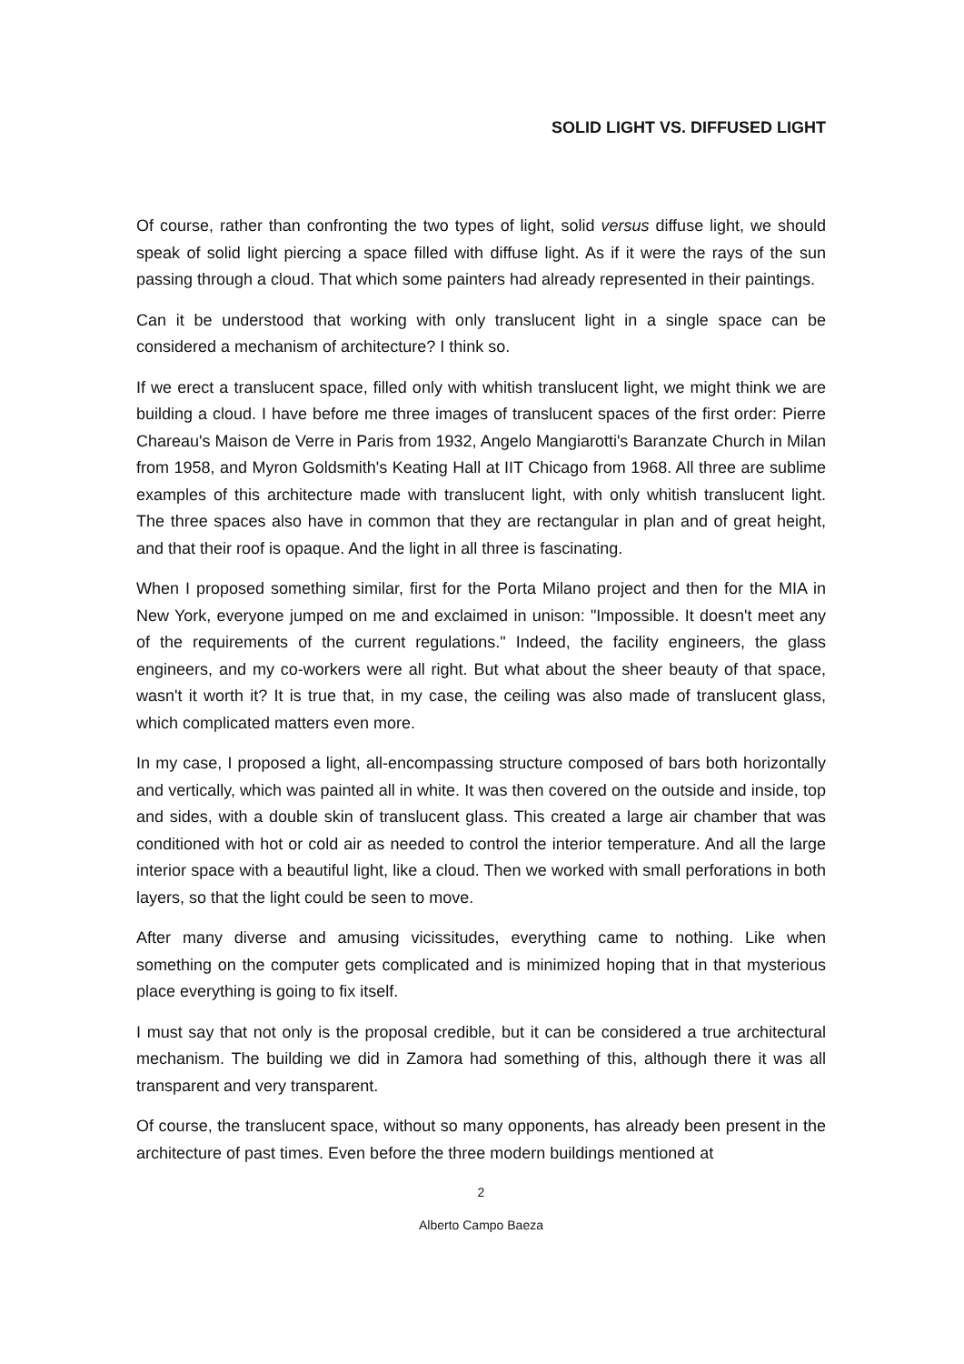SOLID LIGHT VS. DIFFUSED LIGHT
Of course, rather than confronting the two types of light, solid versus diffuse light, we should speak of solid light piercing a space filled with diffuse light. As if it were the rays of the sun passing through a cloud. That which some painters had already represented in their paintings.
Can it be understood that working with only translucent light in a single space can be considered a mechanism of architecture? I think so.
If we erect a translucent space, filled only with whitish translucent light, we might think we are building a cloud. I have before me three images of translucent spaces of the first order: Pierre Chareau's Maison de Verre in Paris from 1932, Angelo Mangiarotti's Baranzate Church in Milan from 1958, and Myron Goldsmith's Keating Hall at IIT Chicago from 1968. All three are sublime examples of this architecture made with translucent light, with only whitish translucent light. The three spaces also have in common that they are rectangular in plan and of great height, and that their roof is opaque. And the light in all three is fascinating.
When I proposed something similar, first for the Porta Milano project and then for the MIA in New York, everyone jumped on me and exclaimed in unison: "Impossible. It doesn't meet any of the requirements of the current regulations." Indeed, the facility engineers, the glass engineers, and my co-workers were all right. But what about the sheer beauty of that space, wasn't it worth it? It is true that, in my case, the ceiling was also made of translucent glass, which complicated matters even more.
In my case, I proposed a light, all-encompassing structure composed of bars both horizontally and vertically, which was painted all in white. It was then covered on the outside and inside, top and sides, with a double skin of translucent glass. This created a large air chamber that was conditioned with hot or cold air as needed to control the interior temperature. And all the large interior space with a beautiful light, like a cloud. Then we worked with small perforations in both layers, so that the light could be seen to move.
After many diverse and amusing vicissitudes, everything came to nothing. Like when something on the computer gets complicated and is minimized hoping that in that mysterious place everything is going to fix itself.
I must say that not only is the proposal credible, but it can be considered a true architectural mechanism. The building we did in Zamora had something of this, although there it was all transparent and very transparent.
Of course, the translucent space, without so many opponents, has already been present in the architecture of past times. Even before the three modern buildings mentioned at
2
Alberto Campo Baeza